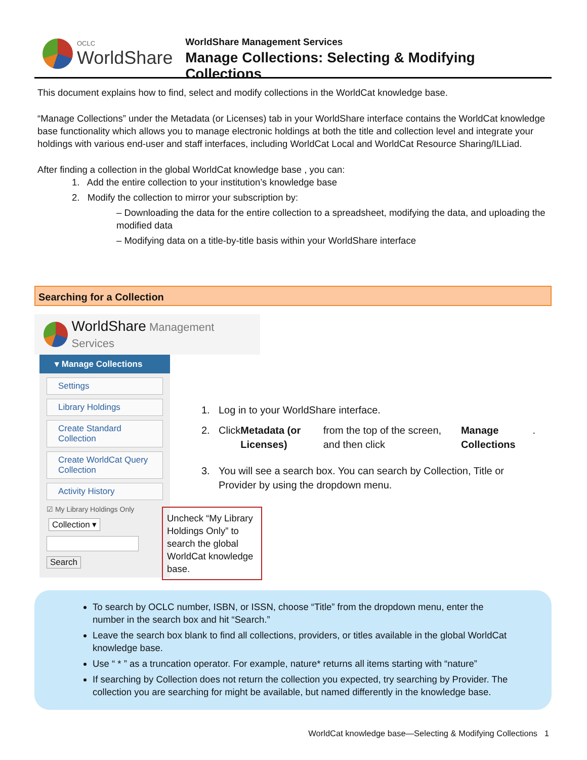OCLC
WorldShare
WorldShare Management Services
Manage Collections: Selecting & Modifying Collections
This document explains how to find, select and modify collections in the WorldCat knowledge base.
“Manage Collections” under the Metadata (or Licenses) tab in your WorldShare interface contains the WorldCat knowledge base functionality which allows you to manage electronic holdings at both the title and collection level and integrate your holdings with various end-user and staff interfaces, including WorldCat Local and WorldCat Resource Sharing/ILLiad.
After finding a collection in the global WorldCat knowledge base , you can:
1. Add the entire collection to your institution’s knowledge base
2. Modify the collection to mirror your subscription by:
– Downloading the data for the entire collection to a spreadsheet, modifying the data, and uploading the modified data
– Modifying data on a title-by-title basis within your WorldShare interface
Searching for a Collection
WorldShare Management Services
▾ Manage Collections
Settings
Library Holdings
Create Standard Collection
Create WorldCat Query Collection
Activity History
☑ My Library Holdings Only
Collection ▾ Search
1. Log in to your WorldShare interface.
2. Click Metadata (or Licenses) from the top of the screen, and then click Manage Collections.
3. You will see a search box. You can search by Collection, Title or Provider by using the dropdown menu.
Uncheck “My Library Holdings Only” to search the global WorldCat knowledge base.
To search by OCLC number, ISBN, or ISSN, choose “Title” from the dropdown menu, enter the number in the search box and hit “Search.”
Leave the search box blank to find all collections, providers, or titles available in the global WorldCat knowledge base.
Use “ * ” as a truncation operator. For example, nature* returns all items starting with “nature”
If searching by Collection does not return the collection you expected, try searching by Provider. The collection you are searching for might be available, but named differently in the knowledge base.
WorldCat knowledge base—Selecting & Modifying Collections 1